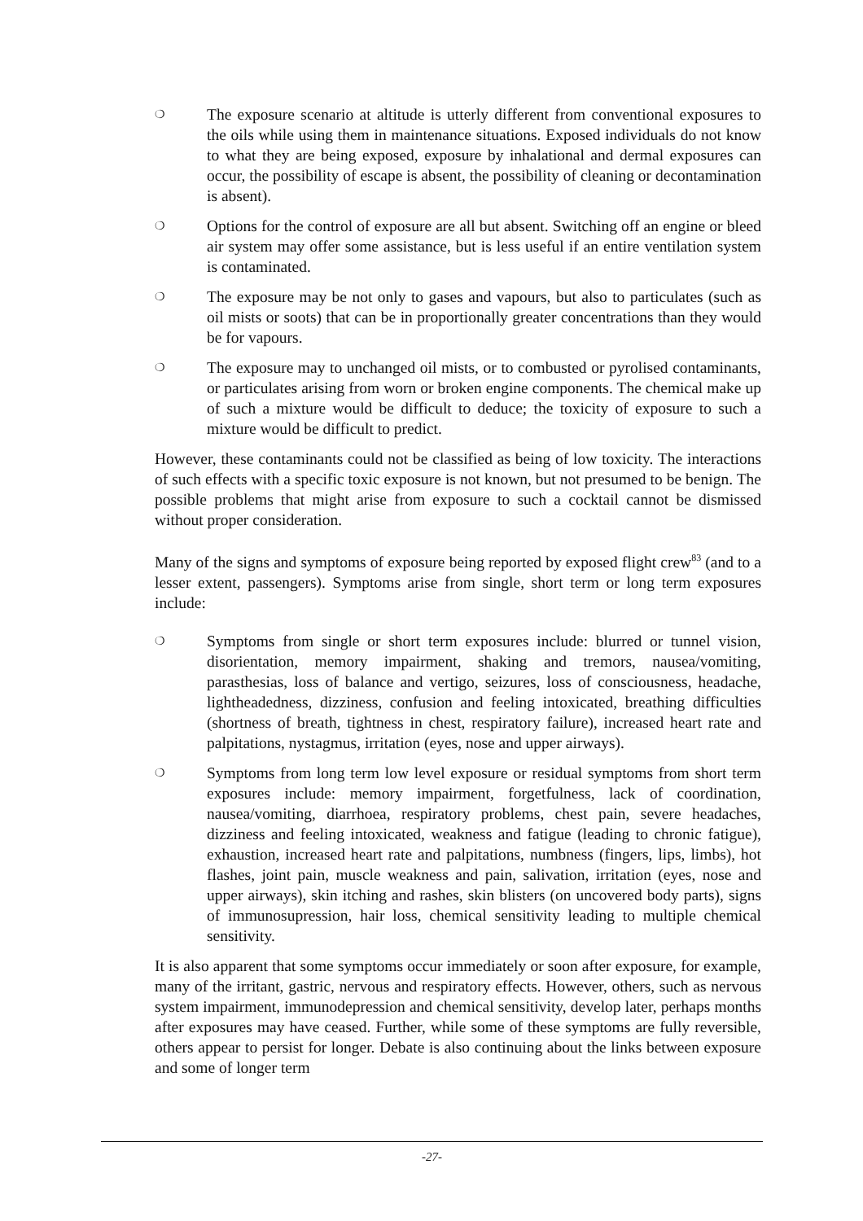❍
The exposure scenario at altitude is utterly different from conventional exposures to the oils while using them in maintenance situations. Exposed individuals do not know to what they are being exposed, exposure by inhalational and dermal exposures can occur, the possibility of escape is absent, the possibility of cleaning or decontamination is absent).
❍
Options for the control of exposure are all but absent. Switching off an engine or bleed air system may offer some assistance, but is less useful if an entire ventilation system is contaminated.
❍
The exposure may be not only to gases and vapours, but also to particulates (such as oil mists or soots) that can be in proportionally greater concentrations than they would be for vapours.
❍
The exposure may to unchanged oil mists, or to combusted or pyrolised contaminants, or particulates arising from worn or broken engine components. The chemical make up of such a mixture would be difficult to deduce; the toxicity of exposure to such a mixture would be difficult to predict.
However, these contaminants could not be classified as being of low toxicity. The interactions of such effects with a specific toxic exposure is not known, but not presumed to be benign. The possible problems that might arise from exposure to such a cocktail cannot be dismissed without proper consideration.
Many of the signs and symptoms of exposure being reported by exposed flight crew<sup>83</sup> (and to a lesser extent, passengers). Symptoms arise from single, short term or long term exposures include:
❍
Symptoms from single or short term exposures include: blurred or tunnel vision, disorientation, memory impairment, shaking and tremors, nausea/vomiting, parasthesias, loss of balance and vertigo, seizures, loss of consciousness, headache, lightheadedness, dizziness, confusion and feeling intoxicated, breathing difficulties (shortness of breath, tightness in chest, respiratory failure), increased heart rate and palpitations, nystagmus, irritation (eyes, nose and upper airways).
❍
Symptoms from long term low level exposure or residual symptoms from short term exposures include: memory impairment, forgetfulness, lack of coordination, nausea/vomiting, diarrhoea, respiratory problems, chest pain, severe headaches, dizziness and feeling intoxicated, weakness and fatigue (leading to chronic fatigue), exhaustion, increased heart rate and palpitations, numbness (fingers, lips, limbs), hot flashes, joint pain, muscle weakness and pain, salivation, irritation (eyes, nose and upper airways), skin itching and rashes, skin blisters (on uncovered body parts), signs of immunosupression, hair loss, chemical sensitivity leading to multiple chemical sensitivity.
It is also apparent that some symptoms occur immediately or soon after exposure, for example, many of the irritant, gastric, nervous and respiratory effects. However, others, such as nervous system impairment, immunodepression and chemical sensitivity, develop later, perhaps months after exposures may have ceased. Further, while some of these symptoms are fully reversible, others appear to persist for longer. Debate is also continuing about the links between exposure and some of longer term
-27-